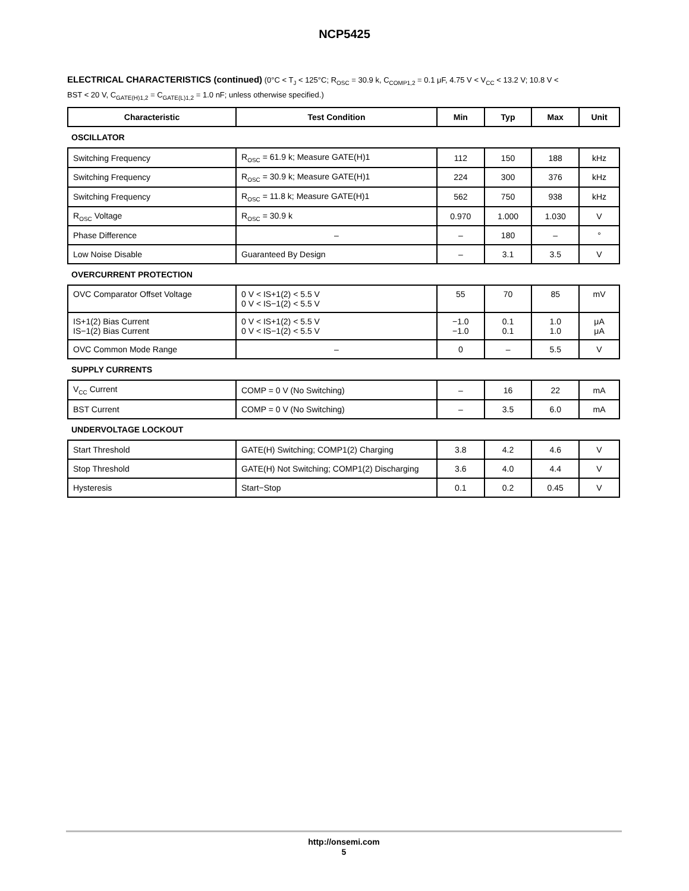NCP5425
ELECTRICAL CHARACTERISTICS (continued) (0°C < T<sub>J</sub> < 125°C; R<sub>OSC</sub> = 30.9 k, C<sub>COMP1,2</sub> = 0.1 μF, 4.75 V < V<sub>CC</sub> < 13.2 V; 10.8 V < BST < 20 V, C<sub>GATE(H)1,2</sub> = C<sub>GATE(L)1,2</sub> = 1.0 nF; unless otherwise specified.)
| Characteristic | Test Condition | Min | Typ | Max | Unit |
| --- | --- | --- | --- | --- | --- |
| OSCILLATOR | | | | | |
| Switching Frequency | R<sub>OSC</sub> = 61.9 k; Measure GATE(H)1 | 112 | 150 | 188 | kHz |
| Switching Frequency | R<sub>OSC</sub> = 30.9 k; Measure GATE(H)1 | 224 | 300 | 376 | kHz |
| Switching Frequency | R<sub>OSC</sub> = 11.8 k; Measure GATE(H)1 | 562 | 750 | 938 | kHz |
| R<sub>OSC</sub> Voltage | R<sub>OSC</sub> = 30.9 k | 0.970 | 1.000 | 1.030 | V |
| Phase Difference | – | – | 180 | – | ° |
| Low Noise Disable | Guaranteed By Design | – | 3.1 | 3.5 | V |
| OVERCURRENT PROTECTION | | | | | |
| OVC Comparator Offset Voltage | 0 V < IS+1(2) < 5.5 V 0 V < IS−1(2) < 5.5 V | 55 | 70 | 85 | mV |
| IS+1(2) Bias Current IS−1(2) Bias Current | 0 V < IS+1(2) < 5.5 V 0 V < IS−1(2) < 5.5 V | −1.0 −1.0 | 0.1 0.1 | 1.0 1.0 | μA μA |
| OVC Common Mode Range | – | 0 | – | 5.5 | V |
| SUPPLY CURRENTS | | | | | |
| V<sub>CC</sub> Current | COMP = 0 V (No Switching) | – | 16 | 22 | mA |
| BST Current | COMP = 0 V (No Switching) | – | 3.5 | 6.0 | mA |
| UNDERVOLTAGE LOCKOUT | | | | | |
| Start Threshold | GATE(H) Switching; COMP1(2) Charging | 3.8 | 4.2 | 4.6 | V |
| Stop Threshold | GATE(H) Not Switching; COMP1(2) Discharging | 3.6 | 4.0 | 4.4 | V |
| Hysteresis | Start−Stop | 0.1 | 0.2 | 0.45 | V |
http://onsemi.com
5